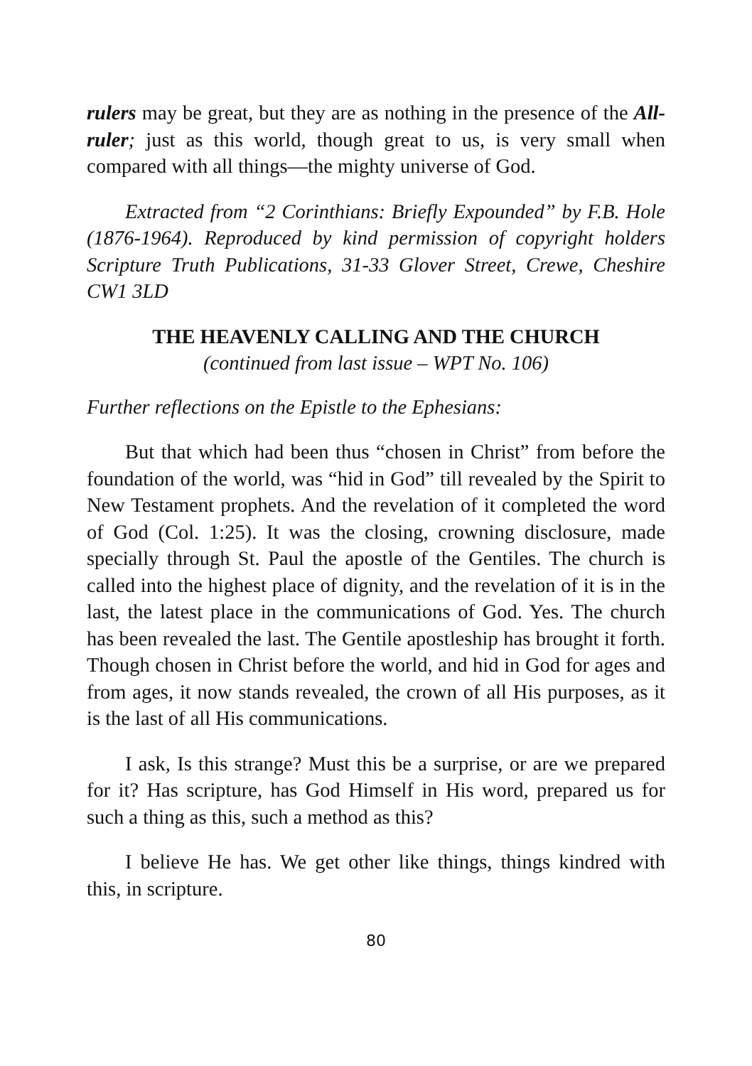rulers may be great, but they are as nothing in the presence of the All-ruler; just as this world, though great to us, is very small when compared with all things—the mighty universe of God.
Extracted from “2 Corinthians: Briefly Expounded” by F.B. Hole (1876-1964). Reproduced by kind permission of copyright holders Scripture Truth Publications, 31-33 Glover Street, Crewe, Cheshire CW1 3LD
THE HEAVENLY CALLING AND THE CHURCH
(continued from last issue – WPT No. 106)
Further reflections on the Epistle to the Ephesians:
But that which had been thus “chosen in Christ” from before the foundation of the world, was “hid in God” till revealed by the Spirit to New Testament prophets. And the revelation of it completed the word of God (Col. 1:25). It was the closing, crowning disclosure, made specially through St. Paul the apostle of the Gentiles. The church is called into the highest place of dignity, and the revelation of it is in the last, the latest place in the communications of God. Yes. The church has been revealed the last. The Gentile apostleship has brought it forth. Though chosen in Christ before the world, and hid in God for ages and from ages, it now stands revealed, the crown of all His purposes, as it is the last of all His communications.
I ask, Is this strange? Must this be a surprise, or are we prepared for it? Has scripture, has God Himself in His word, prepared us for such a thing as this, such a method as this?
I believe He has. We get other like things, things kindred with this, in scripture.
80